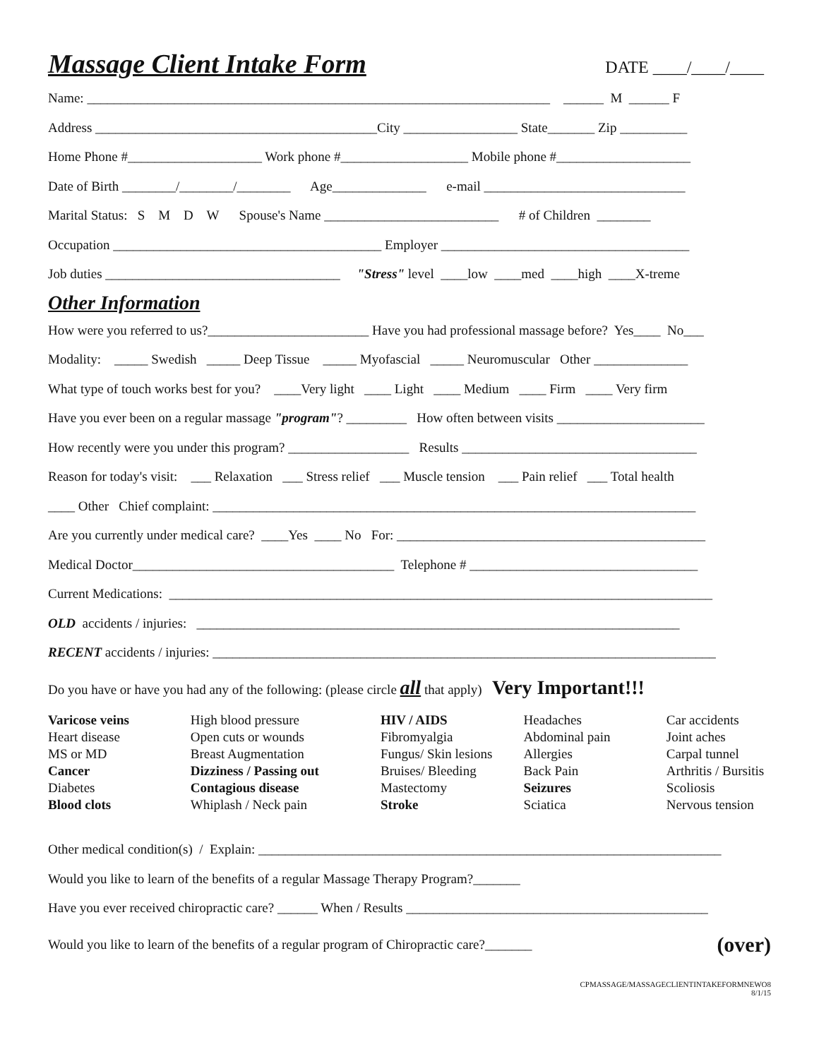Massage Client Intake Form
DATE ____/____/____
Name: _____________________________________________________________________ ______ M ______ F
Address __________________________________________City _________________ State_______ Zip __________
Home Phone #____________________ Work phone #___________________ Mobile phone #____________________
Date of Birth ________/________/________ Age______________ e-mail ______________________________
Marital Status: S M D W Spouse's Name __________________________ # of Children ________
Occupation ________________________________________ Employer _____________________________________
Job duties ___________________________________ "Stress" level ____low ____med ____high ____X-treme
Other Information
How were you referred to us?________________________ Have you had professional massage before? Yes____ No___
Modality: _____ Swedish _____ Deep Tissue _____ Myofascial _____ Neuromuscular Other ______________
What type of touch works best for you? ____Very light ____ Light ____ Medium ____ Firm ____ Very firm
Have you ever been on a regular massage "program"? _________ How often between visits ______________________
How recently were you under this program? __________________ Results ___________________________________
Reason for today's visit: ___ Relaxation ___ Stress relief ___ Muscle tension ___ Pain relief ___ Total health
____ Other Chief complaint: ________________________________________________________________________
Are you currently under medical care? ____Yes ____ No For: ______________________________________________
Medical Doctor_______________________________________ Telephone # __________________________________
Current Medications: _________________________________________________________________________________
OLD accidents / injuries: ________________________________________________________________________
RECENT accidents / injuries: ___________________________________________________________________________
Do you have or have you had any of the following: (please circle all that apply) Very Important!!!
| Varicose veins Heart disease MS or MD Cancer Diabetes Blood clots | High blood pressure Open cuts or wounds Breast Augmentation Dizziness / Passing out Contagious disease Whiplash / Neck pain | HIV / AIDS Fibromyalgia Fungus/ Skin lesions Bruises/ Bleeding Mastectomy Stroke | Headaches Abdominal pain Allergies Back Pain Seizures Sciatica | Car accidents Joint aches Carpal tunnel Arthritis / Bursitis Scoliosis Nervous tension |
Other medical condition(s) / Explain: _____________________________________________________________________
Would you like to learn of the benefits of a regular Massage Therapy Program?_______
Have you ever received chiropractic care? ______ When / Results _____________________________________________
Would you like to learn of the benefits of a regular program of Chiropractic care?_______ (over)
CPMASSAGE/MASSAGECLIENTINTAKEFORMNEWO8
8/1/15